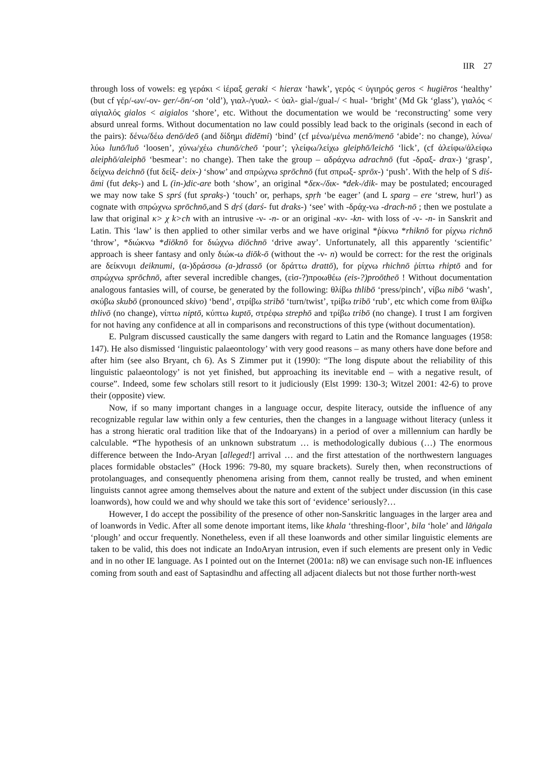IIR 27
through loss of vowels: eg γεράκι < ἱέραξ geraki < hierax ‘hawk’, γερός < ὑγιηρός geros < hugiēros ‘healthy’ (but cf γέρ/-ων/-ον- ger/-ōn/-on ‘old’), γιαλ-/γυαλ- < ὑαλ- gial-/gual-/ < hual- ‘bright’ (Md Gk ‘glass’), γιαλός < αἰγιαλός gialos < aigialos ‘shore’, etc. Without the documentation we would be ‘reconstructing’ some very absurd unreal forms. Without documentation no law could possibly lead back to the originals (second in each of the pairs): δένω/δέω denō/deō (and δίδημι didēmi) ‘bind’ (cf μένω/μένω menō/menō ‘abide’: no change), λύνω/λύω lunō/luō ‘loosen’, χύνω/χέω chunō/cheō ‘pour’; γλείφω/λείχω gleiphō/leichō ‘lick’, (cf ἀλείφω/ἀλείφω aleiphō/aleiphō ‘besmear’: no change). Then take the group – αδράχνω adrachnō (fut -δραξ- drax-) ‘grasp’, δείχνω deichnō (fut δείξ- deix-) ‘show’ and σπρώχνω sprōchnō (fut σπρωξ- sprōx-) ‘push’. With the help of S diś-āmi (fut dekṣ-) and L (in-)dic-are both ‘show’, an original *δεκ-/δικ- *dek-/dik- may be postulated; encouraged we may now take S sprś (fut sprakṣ-) ‘touch’ or, perhaps, spṛh ‘be eager’ (and L sparg – ere ‘strew, hurl’) as cognate with σπρώχνω sprōchnō,and S dṛś (darś- fut draks-) ‘see’ with -δράχ-νω -drach-nō ; then we postulate a law that original κ> χ k>ch with an intrusive -ν- -n- or an original -κν- -kn- with loss of -ν- -n- in Sanskrit and Latin. This ‘law’ is then applied to other similar verbs and we have original *ῥίκνω *rhiknō for ρίχνω richnō ‘throw’, *διώκνω *diōknō for διώχνω diōchnō ‘drive away’. Unfortunately, all this apparently ‘scientific’ approach is sheer fantasy and only διώκ-ω diōk-ō (without the -ν- n) would be correct: for the rest the originals are δείκνυμι deiknumi, (α-)δράσσω (a-)drassō (or δράττω drattō), for ρίχνω rhichnō ῥίπτω rhiptō and for σπρώχνω sprōchnō, after several incredible changes, (εἰσ-?)προωθέω (eis-?)proōtheō ! Without documentation analogous fantasies will, of course, be generated by the following: θλίβω thlibō ‘press/pinch’, νίβω nibō ‘wash’, σκύβω skubō (pronounced skivo) ‘bend’, στρίβω stribō ‘turn/twist’, τρίβω tribō ‘rub’, etc which come from θλίβω thlivō (no change), νίπτω niptō, κύπτω kuptō, στρέφω strephō and τρίβω tribō (no change). I trust I am forgiven for not having any confidence at all in comparisons and reconstructions of this type (without documentation).
E. Pulgram discussed caustically the same dangers with regard to Latin and the Romance languages (1958: 147). He also dismissed ‘linguistic palaeontology’ with very good reasons – as many others have done before and after him (see also Bryant, ch 6). As S Zimmer put it (1990): “The long dispute about the reliability of this linguistic palaeontology’ is not yet finished, but approaching its inevitable end – with a negative result, of course”. Indeed, some few scholars still resort to it judiciously (Elst 1999: 130-3; Witzel 2001: 42-6) to prove their (opposite) view.
Now, if so many important changes in a language occur, despite literacy, outside the influence of any recognizable regular law within only a few centuries, then the changes in a language without literacy (unless it has a strong hieratic oral tradition like that of the Indoaryans) in a period of over a millennium can hardly be calculable. “The hypothesis of an unknown substratum … is methodologically dubious (…) The enormous difference between the Indo-Aryan [alleged!] arrival … and the first attestation of the northwestern languages places formidable obstacles” (Hock 1996: 79-80, my square brackets). Surely then, when reconstructions of protolanguages, and consequently phenomena arising from them, cannot really be trusted, and when eminent linguists cannot agree among themselves about the nature and extent of the subject under discussion (in this case loanwords), how could we and why should we take this sort of ‘evidence’ seriously?…
However, I do accept the possibility of the presence of other non-Sanskritic languages in the larger area and of loanwords in Vedic. After all some denote important items, like khala ‘threshing-floor’, bila ‘hole’ and lāṅgala ‘plough’ and occur frequently. Nonetheless, even if all these loanwords and other similar linguistic elements are taken to be valid, this does not indicate an IndoAryan intrusion, even if such elements are present only in Vedic and in no other IE language. As I pointed out on the Internet (2001a: n8) we can envisage such non-IE influences coming from south and east of Saptasindhu and affecting all adjacent dialects but not those further north-west